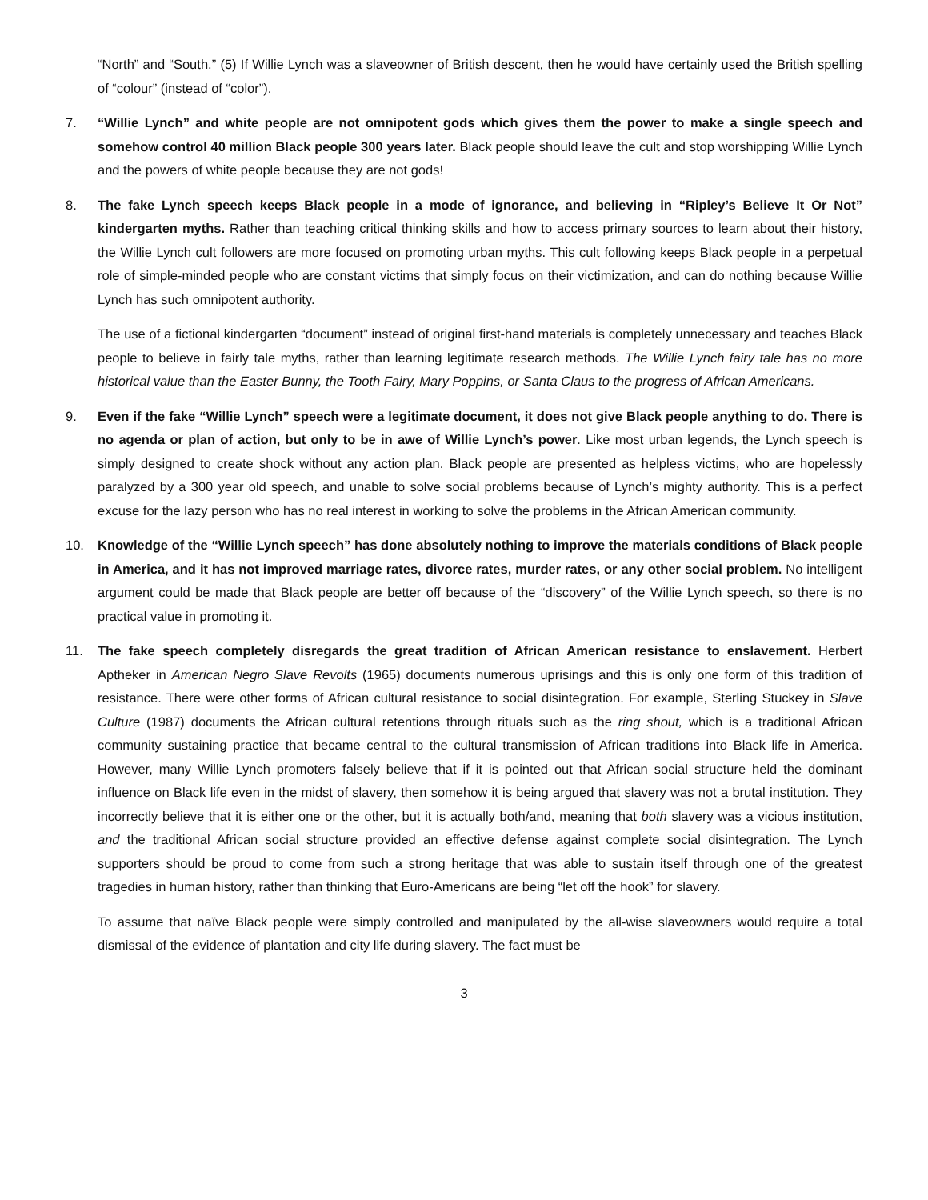“North” and “South.” (5) If Willie Lynch was a slaveowner of British descent, then he would have certainly used the British spelling of “colour” (instead of “color”).
7. “Willie Lynch” and white people are not omnipotent gods which gives them the power to make a single speech and somehow control 40 million Black people 300 years later. Black people should leave the cult and stop worshipping Willie Lynch and the powers of white people because they are not gods!
8. The fake Lynch speech keeps Black people in a mode of ignorance, and believing in “Ripley’s Believe It Or Not” kindergarten myths. Rather than teaching critical thinking skills and how to access primary sources to learn about their history, the Willie Lynch cult followers are more focused on promoting urban myths. This cult following keeps Black people in a perpetual role of simple-minded people who are constant victims that simply focus on their victimization, and can do nothing because Willie Lynch has such omnipotent authority.
The use of a fictional kindergarten “document” instead of original first-hand materials is completely unnecessary and teaches Black people to believe in fairly tale myths, rather than learning legitimate research methods. The Willie Lynch fairy tale has no more historical value than the Easter Bunny, the Tooth Fairy, Mary Poppins, or Santa Claus to the progress of African Americans.
9. Even if the fake “Willie Lynch” speech were a legitimate document, it does not give Black people anything to do. There is no agenda or plan of action, but only to be in awe of Willie Lynch’s power. Like most urban legends, the Lynch speech is simply designed to create shock without any action plan. Black people are presented as helpless victims, who are hopelessly paralyzed by a 300 year old speech, and unable to solve social problems because of Lynch’s mighty authority. This is a perfect excuse for the lazy person who has no real interest in working to solve the problems in the African American community.
10. Knowledge of the “Willie Lynch speech” has done absolutely nothing to improve the materials conditions of Black people in America, and it has not improved marriage rates, divorce rates, murder rates, or any other social problem. No intelligent argument could be made that Black people are better off because of the “discovery” of the Willie Lynch speech, so there is no practical value in promoting it.
11. The fake speech completely disregards the great tradition of African American resistance to enslavement. Herbert Aptheker in American Negro Slave Revolts (1965) documents numerous uprisings and this is only one form of this tradition of resistance. There were other forms of African cultural resistance to social disintegration. For example, Sterling Stuckey in Slave Culture (1987) documents the African cultural retentions through rituals such as the ring shout, which is a traditional African community sustaining practice that became central to the cultural transmission of African traditions into Black life in America. However, many Willie Lynch promoters falsely believe that if it is pointed out that African social structure held the dominant influence on Black life even in the midst of slavery, then somehow it is being argued that slavery was not a brutal institution. They incorrectly believe that it is either one or the other, but it is actually both/and, meaning that both slavery was a vicious institution, and the traditional African social structure provided an effective defense against complete social disintegration. The Lynch supporters should be proud to come from such a strong heritage that was able to sustain itself through one of the greatest tragedies in human history, rather than thinking that Euro-Americans are being “let off the hook” for slavery.
To assume that naïve Black people were simply controlled and manipulated by the all-wise slaveowners would require a total dismissal of the evidence of plantation and city life during slavery. The fact must be
3